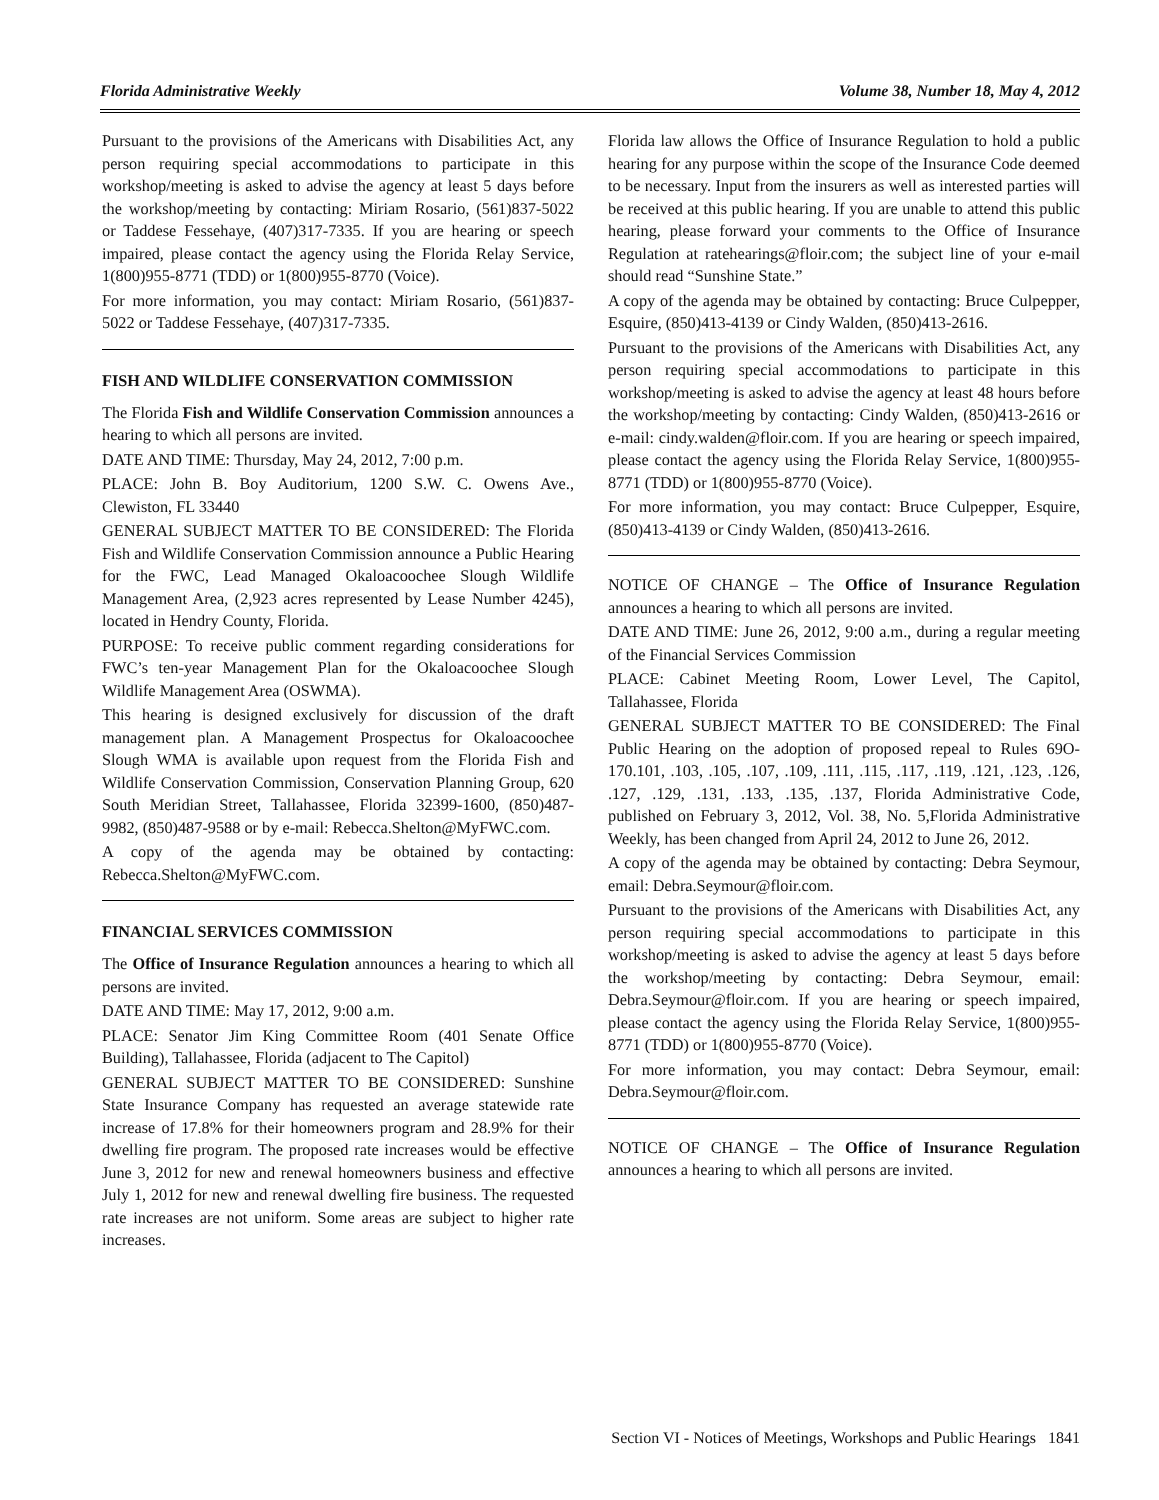Florida Administrative Weekly Volume 38, Number 18, May 4, 2012
Pursuant to the provisions of the Americans with Disabilities Act, any person requiring special accommodations to participate in this workshop/meeting is asked to advise the agency at least 5 days before the workshop/meeting by contacting: Miriam Rosario, (561)837-5022 or Taddese Fessehaye, (407)317-7335. If you are hearing or speech impaired, please contact the agency using the Florida Relay Service, 1(800)955-8771 (TDD) or 1(800)955-8770 (Voice).
For more information, you may contact: Miriam Rosario, (561)837-5022 or Taddese Fessehaye, (407)317-7335.
FISH AND WILDLIFE CONSERVATION COMMISSION
The Florida Fish and Wildlife Conservation Commission announces a hearing to which all persons are invited.
DATE AND TIME: Thursday, May 24, 2012, 7:00 p.m.
PLACE: John B. Boy Auditorium, 1200 S.W. C. Owens Ave., Clewiston, FL 33440
GENERAL SUBJECT MATTER TO BE CONSIDERED: The Florida Fish and Wildlife Conservation Commission announce a Public Hearing for the FWC, Lead Managed Okaloacoochee Slough Wildlife Management Area, (2,923 acres represented by Lease Number 4245), located in Hendry County, Florida.
PURPOSE: To receive public comment regarding considerations for FWC’s ten-year Management Plan for the Okaloacoochee Slough Wildlife Management Area (OSWMA).
This hearing is designed exclusively for discussion of the draft management plan. A Management Prospectus for Okaloacoochee Slough WMA is available upon request from the Florida Fish and Wildlife Conservation Commission, Conservation Planning Group, 620 South Meridian Street, Tallahassee, Florida 32399-1600, (850)487-9982, (850)487-9588 or by e-mail: Rebecca.Shelton@MyFWC.com.
A copy of the agenda may be obtained by contacting: Rebecca.Shelton@MyFWC.com.
FINANCIAL SERVICES COMMISSION
The Office of Insurance Regulation announces a hearing to which all persons are invited.
DATE AND TIME: May 17, 2012, 9:00 a.m.
PLACE: Senator Jim King Committee Room (401 Senate Office Building), Tallahassee, Florida (adjacent to The Capitol)
GENERAL SUBJECT MATTER TO BE CONSIDERED: Sunshine State Insurance Company has requested an average statewide rate increase of 17.8% for their homeowners program and 28.9% for their dwelling fire program. The proposed rate increases would be effective June 3, 2012 for new and renewal homeowners business and effective July 1, 2012 for new and renewal dwelling fire business. The requested rate increases are not uniform. Some areas are subject to higher rate increases.
Florida law allows the Office of Insurance Regulation to hold a public hearing for any purpose within the scope of the Insurance Code deemed to be necessary. Input from the insurers as well as interested parties will be received at this public hearing. If you are unable to attend this public hearing, please forward your comments to the Office of Insurance Regulation at ratehearings@floir.com; the subject line of your e-mail should read “Sunshine State.”
A copy of the agenda may be obtained by contacting: Bruce Culpepper, Esquire, (850)413-4139 or Cindy Walden, (850)413-2616.
Pursuant to the provisions of the Americans with Disabilities Act, any person requiring special accommodations to participate in this workshop/meeting is asked to advise the agency at least 48 hours before the workshop/meeting by contacting: Cindy Walden, (850)413-2616 or e-mail: cindy.walden@floir.com. If you are hearing or speech impaired, please contact the agency using the Florida Relay Service, 1(800)955-8771 (TDD) or 1(800)955-8770 (Voice).
For more information, you may contact: Bruce Culpepper, Esquire, (850)413-4139 or Cindy Walden, (850)413-2616.
NOTICE OF CHANGE – The Office of Insurance Regulation announces a hearing to which all persons are invited.
DATE AND TIME: June 26, 2012, 9:00 a.m., during a regular meeting of the Financial Services Commission
PLACE: Cabinet Meeting Room, Lower Level, The Capitol, Tallahassee, Florida
GENERAL SUBJECT MATTER TO BE CONSIDERED: The Final Public Hearing on the adoption of proposed repeal to Rules 69O-170.101, .103, .105, .107, .109, .111, .115, .117, .119, .121, .123, .126, .127, .129, .131, .133, .135, .137, Florida Administrative Code, published on February 3, 2012, Vol. 38, No. 5,Florida Administrative Weekly, has been changed from April 24, 2012 to June 26, 2012.
A copy of the agenda may be obtained by contacting: Debra Seymour, email: Debra.Seymour@floir.com.
Pursuant to the provisions of the Americans with Disabilities Act, any person requiring special accommodations to participate in this workshop/meeting is asked to advise the agency at least 5 days before the workshop/meeting by contacting: Debra Seymour, email: Debra.Seymour@floir.com. If you are hearing or speech impaired, please contact the agency using the Florida Relay Service, 1(800)955-8771 (TDD) or 1(800)955-8770 (Voice).
For more information, you may contact: Debra Seymour, email: Debra.Seymour@floir.com.
NOTICE OF CHANGE – The Office of Insurance Regulation announces a hearing to which all persons are invited.
Section VI - Notices of Meetings, Workshops and Public Hearings 1841